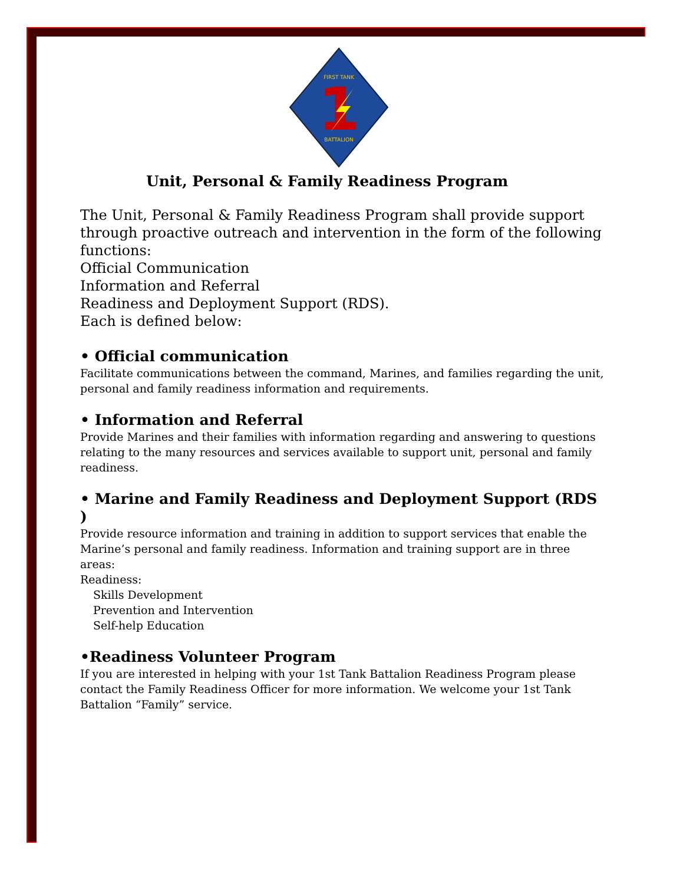FIRST TANK
BATTALION
1
Unit, Personal & Family Readiness Program
The Unit, Personal & Family Readiness Program shall provide support through proactive outreach and intervention in the form of the following functions:
Official Communication
Information and Referral
Readiness and Deployment Support (RDS).
Each is defined below:
• Official communication
Facilitate communications between the command, Marines, and families regarding the unit, personal and family readiness information and requirements.
• Information and Referral
Provide Marines and their families with information regarding and answering to questions relating to the many resources and services available to support unit, personal and family readiness.
• Marine and Family Readiness and Deployment Support (RDS )
Provide resource information and training in addition to support services that enable the Marine’s personal and family readiness. Information and training support are in three areas:
Readiness:
Skills Development
Prevention and Intervention
Self-help Education
•Readiness Volunteer Program
If you are interested in helping with your 1st Tank Battalion Readiness Program please contact the Family Readiness Officer for more information. We welcome your 1st Tank Battalion “Family” service.